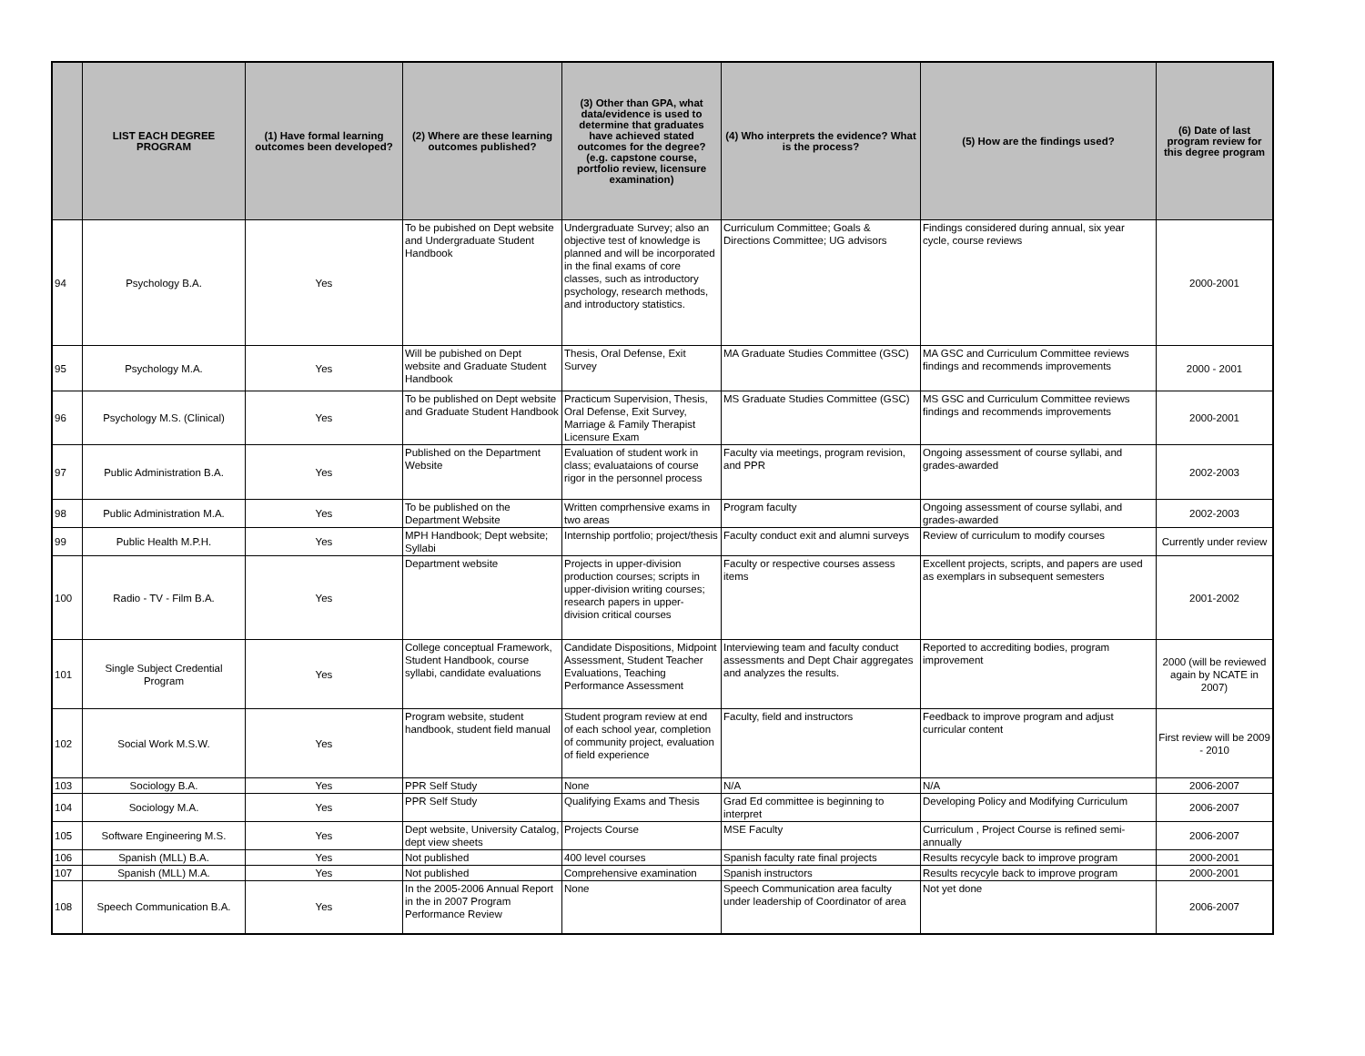| | LIST EACH DEGREE PROGRAM | (1) Have formal learning outcomes been developed? | (2) Where are these learning outcomes published? | (3) Other than GPA, what data/evidence is used to determine that graduates have achieved stated outcomes for the degree? (e.g. capstone course, portfolio review, licensure examination) | (4) Who interprets the evidence? What is the process? | (5) How are the findings used? | (6) Date of last program review for this degree program |
| --- | --- | --- | --- | --- | --- | --- | --- |
| 94 | Psychology B.A. | Yes | To be pubished on Dept website and Undergraduate Student Handbook | Undergraduate Survey; also an objective test of knowledge is planned and will be incorporated in the final exams of core classes, such as introductory psychology, research methods, and introductory statistics. | Curriculum Committee; Goals & Directions Committee; UG advisors | Findings considered during annual, six year cycle, course reviews | 2000-2001 |
| 95 | Psychology M.A. | Yes | Will be pubished on Dept website and Graduate Student Handbook | Thesis, Oral Defense, Exit Survey | MA Graduate Studies Committee (GSC) | MA GSC and Curriculum Committee reviews findings and recommends improvements | 2000 - 2001 |
| 96 | Psychology M.S. (Clinical) | Yes | To be published on Dept website and Graduate Student Handbook | Practicum Supervision, Thesis, Oral Defense, Exit Survey, Marriage & Family Therapist Licensure Exam | MS Graduate Studies Committee (GSC) | MS GSC and Curriculum Committee reviews findings and recommends improvements | 2000-2001 |
| 97 | Public Administration B.A. | Yes | Published on the Department Website | Evaluation of student work in class; evaluataions of course rigor in the personnel process | Faculty via meetings, program revision, and PPR | Ongoing assessment of course syllabi, and grades-awarded | 2002-2003 |
| 98 | Public Administration M.A. | Yes | To be published on the Department Website | Written comprhensive exams in two areas | Program faculty | Ongoing assessment of course syllabi, and grades-awarded | 2002-2003 |
| 99 | Public Health M.P.H. | Yes | MPH Handbook; Dept website; Syllabi | Internship portfolio; project/thesis | Faculty conduct exit and alumni surveys | Review of curriculum to modify courses | Currently under review |
| 100 | Radio - TV - Film B.A. | Yes | Department website | Projects in upper-division production courses; scripts in upper-division writing courses; research papers in upper-division critical courses | Faculty or respective courses assess items | Excellent projects, scripts, and papers are used as exemplars in subsequent semesters | 2001-2002 |
| 101 | Single Subject Credential Program | Yes | College conceptual Framework, Student Handbook, course syllabi, candidate evaluations | Candidate Dispositions, Midpoint Assessment, Student Teacher Evaluations, Teaching Performance Assessment | Interviewing team and faculty conduct assessments and Dept Chair aggregates and analyzes the results. | Reported to accrediting bodies, program improvement | 2000 (will be reviewed again by NCATE in 2007) |
| 102 | Social Work M.S.W. | Yes | Program website, student handbook, student field manual | Student program review at end of each school year, completion of community project, evaluation of field experience | Faculty, field and instructors | Feedback to improve program and adjust curricular content | First review will be 2009 - 2010 |
| 103 | Sociology B.A. | Yes | PPR Self Study | None | N/A | N/A | 2006-2007 |
| 104 | Sociology M.A. | Yes | PPR Self Study | Qualifying Exams and Thesis | Grad Ed committee is beginning to interpret | Developing Policy and Modifying Curriculum | 2006-2007 |
| 105 | Software Engineering M.S. | Yes | Dept website, University Catalog, dept view sheets | Projects Course | MSE Faculty | Curriculum , Project Course is refined semi-annually | 2006-2007 |
| 106 | Spanish (MLL) B.A. | Yes | Not published | 400 level courses | Spanish faculty rate final projects | Results recycyle back to improve program | 2000-2001 |
| 107 | Spanish (MLL) M.A. | Yes | Not published | Comprehensive examination | Spanish instructors | Results recycyle back to improve program | 2000-2001 |
| 108 | Speech Communication B.A. | Yes | In the 2005-2006 Annual Report in the in 2007 Program Performance Review | None | Speech Communication area faculty under leadership of Coordinator of area | Not yet done | 2006-2007 |